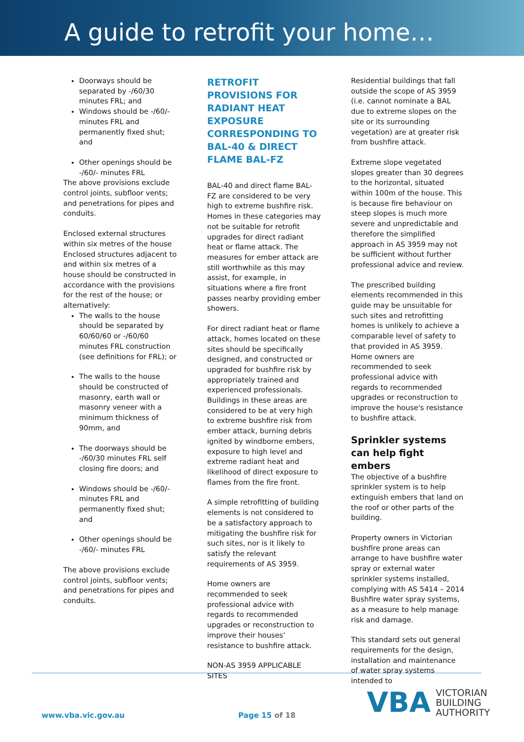A guide to retrofit your home…
Doorways should be separated by -/60/30 minutes FRL; and
Windows should be -/60/- minutes FRL and permanently fixed shut; and
Other openings should be -/60/- minutes FRL
The above provisions exclude control joints, subfloor vents; and penetrations for pipes and conduits.
Enclosed external structures within six metres of the house Enclosed structures adjacent to and within six metres of a house should be constructed in accordance with the provisions for the rest of the house; or alternatively:
The walls to the house should be separated by 60/60/60 or -/60/60 minutes FRL construction (see definitions for FRL); or
The walls to the house should be constructed of masonry, earth wall or masonry veneer with a minimum thickness of 90mm, and
The doorways should be -/60/30 minutes FRL self closing fire doors; and
Windows should be -/60/- minutes FRL and permanently fixed shut; and
Other openings should be -/60/- minutes FRL
The above provisions exclude control joints, subfloor vents; and penetrations for pipes and conduits.
RETROFIT PROVISIONS FOR RADIANT HEAT EXPOSURE CORRESPONDING TO BAL-40 & DIRECT FLAME BAL-FZ
BAL-40 and direct flame BAL-FZ are considered to be very high to extreme bushfire risk. Homes in these categories may not be suitable for retrofit upgrades for direct radiant heat or flame attack. The measures for ember attack are still worthwhile as this may assist, for example, in situations where a fire front passes nearby providing ember showers.
For direct radiant heat or flame attack, homes located on these sites should be specifically designed, and constructed or upgraded for bushfire risk by appropriately trained and experienced professionals. Buildings in these areas are considered to be at very high to extreme bushfire risk from ember attack, burning debris ignited by windborne embers, exposure to high level and extreme radiant heat and likelihood of direct exposure to flames from the fire front.
A simple retrofitting of building elements is not considered to be a satisfactory approach to mitigating the bushfire risk for such sites, nor is it likely to satisfy the relevant requirements of AS 3959.
Home owners are recommended to seek professional advice with regards to recommended upgrades or reconstruction to improve their houses’ resistance to bushfire attack.
NON-AS 3959 APPLICABLE SITES
Residential buildings that fall outside the scope of AS 3959 (i.e. cannot nominate a BAL due to extreme slopes on the site or its surrounding vegetation) are at greater risk from bushfire attack.
Extreme slope vegetated slopes greater than 30 degrees to the horizontal, situated within 100m of the house. This is because fire behaviour on steep slopes is much more severe and unpredictable and therefore the simplified approach in AS 3959 may not be sufficient without further professional advice and review.
The prescribed building elements recommended in this guide may be unsuitable for such sites and retrofitting homes is unlikely to achieve a comparable level of safety to that provided in AS 3959. Home owners are recommended to seek professional advice with regards to recommended upgrades or reconstruction to improve the house's resistance to bushfire attack.
Sprinkler systems can help fight embers
The objective of a bushfire sprinkler system is to help extinguish embers that land on the roof or other parts of the building.
Property owners in Victorian bushfire prone areas can arrange to have bushfire water spray or external water sprinkler systems installed, complying with AS 5414 – 2014 Bushfire water spray systems, as a measure to help manage risk and damage.
This standard sets out general requirements for the design, installation and maintenance of water spray systems intended to
www.vba.vic.gov.au Page 15 of 18
VBA
VICTORIAN
BUILDING
AUTHORITY